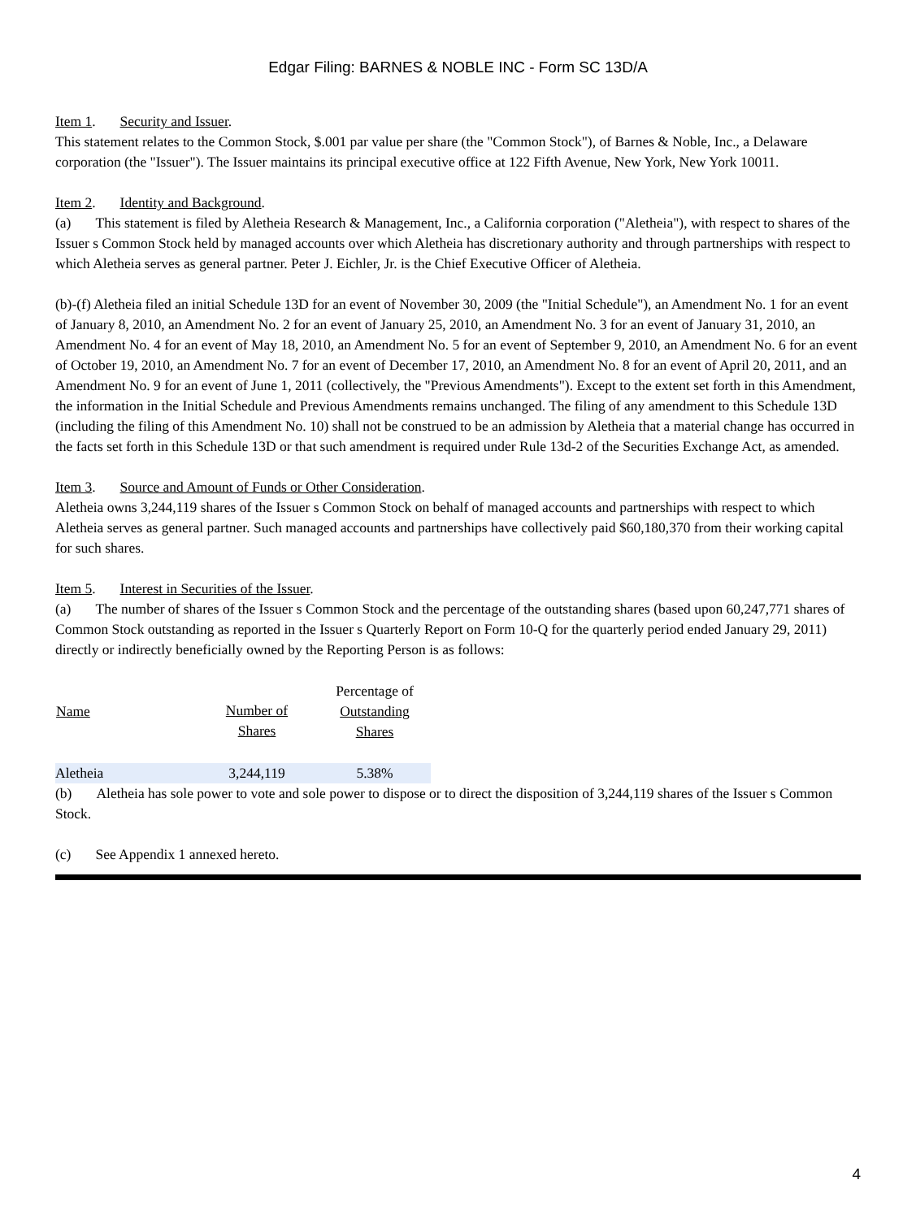Edgar Filing: BARNES & NOBLE INC - Form SC 13D/A
Item 1. Security and Issuer.
This statement relates to the Common Stock, $.001 par value per share (the "Common Stock"), of Barnes & Noble, Inc., a Delaware corporation (the "Issuer"). The Issuer maintains its principal executive office at 122 Fifth Avenue, New York, New York 10011.
Item 2. Identity and Background.
(a) This statement is filed by Aletheia Research & Management, Inc., a California corporation ("Aletheia"), with respect to shares of the Issuer s Common Stock held by managed accounts over which Aletheia has discretionary authority and through partnerships with respect to which Aletheia serves as general partner. Peter J. Eichler, Jr. is the Chief Executive Officer of Aletheia.
(b)-(f) Aletheia filed an initial Schedule 13D for an event of November 30, 2009 (the "Initial Schedule"), an Amendment No. 1 for an event of January 8, 2010, an Amendment No. 2 for an event of January 25, 2010, an Amendment No. 3 for an event of January 31, 2010, an Amendment No. 4 for an event of May 18, 2010, an Amendment No. 5 for an event of September 9, 2010, an Amendment No. 6 for an event of October 19, 2010, an Amendment No. 7 for an event of December 17, 2010, an Amendment No. 8 for an event of April 20, 2011, and an Amendment No. 9 for an event of June 1, 2011 (collectively, the "Previous Amendments"). Except to the extent set forth in this Amendment, the information in the Initial Schedule and Previous Amendments remains unchanged. The filing of any amendment to this Schedule 13D (including the filing of this Amendment No. 10) shall not be construed to be an admission by Aletheia that a material change has occurred in the facts set forth in this Schedule 13D or that such amendment is required under Rule 13d-2 of the Securities Exchange Act, as amended.
Item 3. Source and Amount of Funds or Other Consideration.
Aletheia owns 3,244,119 shares of the Issuer s Common Stock on behalf of managed accounts and partnerships with respect to which Aletheia serves as general partner. Such managed accounts and partnerships have collectively paid $60,180,370 from their working capital for such shares.
Item 5. Interest in Securities of the Issuer.
(a) The number of shares of the Issuer s Common Stock and the percentage of the outstanding shares (based upon 60,247,771 shares of Common Stock outstanding as reported in the Issuer s Quarterly Report on Form 10-Q for the quarterly period ended January 29, 2011) directly or indirectly beneficially owned by the Reporting Person is as follows:
| Name | Number of Shares | Percentage of Outstanding Shares |
| --- | --- | --- |
| Aletheia | 3,244,119 | 5.38% |
(b) Aletheia has sole power to vote and sole power to dispose or to direct the disposition of 3,244,119 shares of the Issuer s Common Stock.
(c) See Appendix 1 annexed hereto.
4